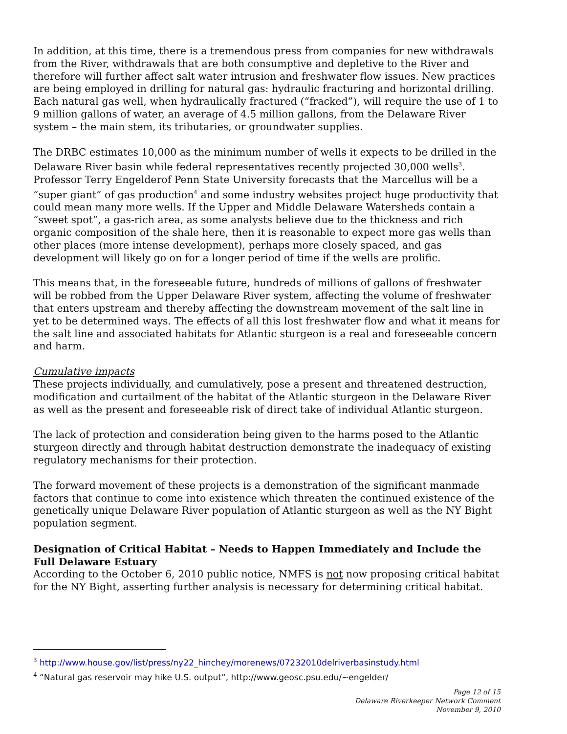In addition, at this time, there is a tremendous press from companies for new withdrawals from the River, withdrawals that are both consumptive and depletive to the River and therefore will further affect salt water intrusion and freshwater flow issues. New practices are being employed in drilling for natural gas: hydraulic fracturing and horizontal drilling. Each natural gas well, when hydraulically fractured (“fracked”), will require the use of 1 to 9 million gallons of water, an average of 4.5 million gallons, from the Delaware River system – the main stem, its tributaries, or groundwater supplies.
The DRBC estimates 10,000 as the minimum number of wells it expects to be drilled in the Delaware River basin while federal representatives recently projected 30,000 wells<sup>3</sup>. Professor Terry Engelderof Penn State University forecasts that the Marcellus will be a “super giant” of gas production<sup>4</sup> and some industry websites project huge productivity that could mean many more wells. If the Upper and Middle Delaware Watersheds contain a “sweet spot”, a gas-rich area, as some analysts believe due to the thickness and rich organic composition of the shale here, then it is reasonable to expect more gas wells than other places (more intense development), perhaps more closely spaced, and gas development will likely go on for a longer period of time if the wells are prolific.
This means that, in the foreseeable future, hundreds of millions of gallons of freshwater will be robbed from the Upper Delaware River system, affecting the volume of freshwater that enters upstream and thereby affecting the downstream movement of the salt line in yet to be determined ways. The effects of all this lost freshwater flow and what it means for the salt line and associated habitats for Atlantic sturgeon is a real and foreseeable concern and harm.
Cumulative impacts
These projects individually, and cumulatively, pose a present and threatened destruction, modification and curtailment of the habitat of the Atlantic sturgeon in the Delaware River as well as the present and foreseeable risk of direct take of individual Atlantic sturgeon.
The lack of protection and consideration being given to the harms posed to the Atlantic sturgeon directly and through habitat destruction demonstrate the inadequacy of existing regulatory mechanisms for their protection.
The forward movement of these projects is a demonstration of the significant manmade factors that continue to come into existence which threaten the continued existence of the genetically unique Delaware River population of Atlantic sturgeon as well as the NY Bight population segment.
Designation of Critical Habitat – Needs to Happen Immediately and Include the Full Delaware Estuary
According to the October 6, 2010 public notice, NMFS is not now proposing critical habitat for the NY Bight, asserting further analysis is necessary for determining critical habitat.
<sup>3</sup> http://www.house.gov/list/press/ny22_hinchey/morenews/07232010delriverbasinstudy.html
<sup>4</sup> “Natural gas reservoir may hike U.S. output”, http://www.geosc.psu.edu/~engelder/
Page 12 of 15
Delaware Riverkeeper Network Comment
November 9, 2010